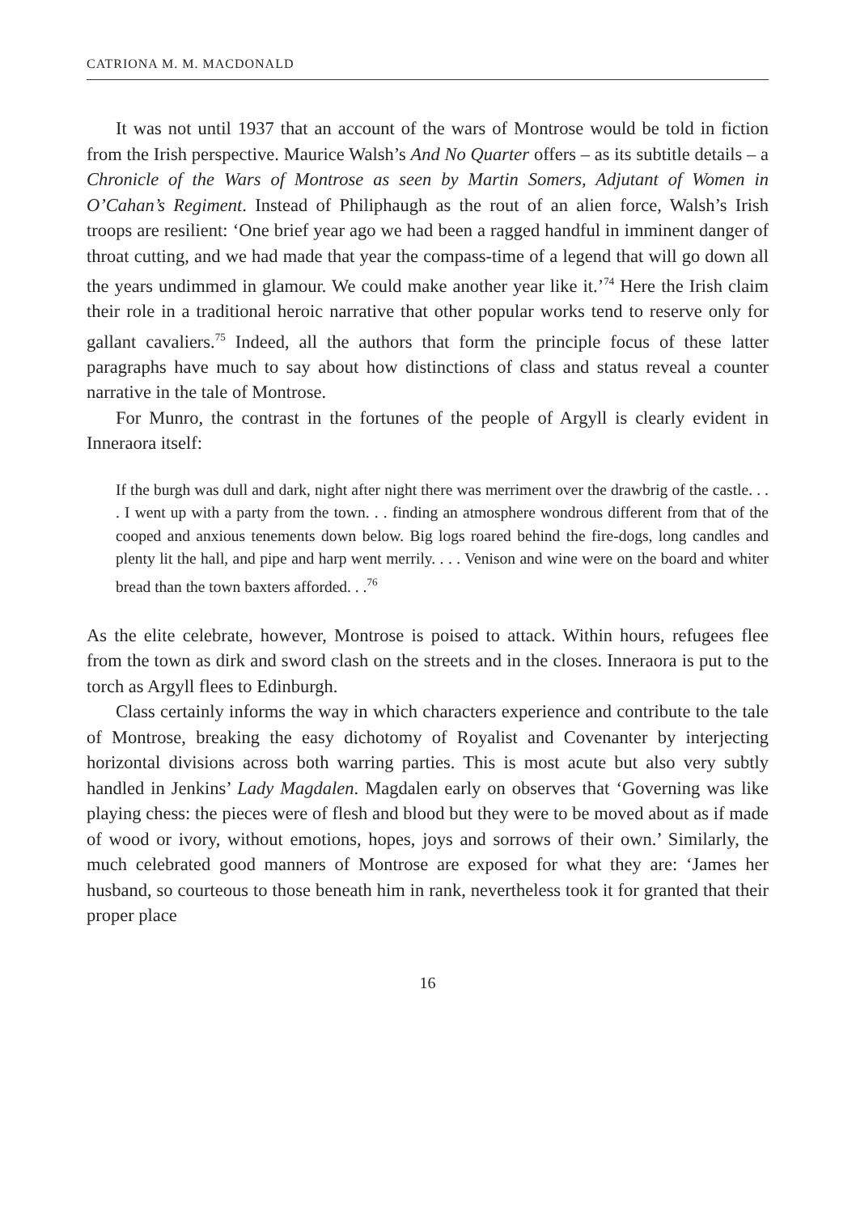CATRIONA M. M. MACDONALD
It was not until 1937 that an account of the wars of Montrose would be told in fiction from the Irish perspective. Maurice Walsh’s And No Quarter offers – as its subtitle details – a Chronicle of the Wars of Montrose as seen by Martin Somers, Adjutant of Women in O’Cahan’s Regiment. Instead of Philiphaugh as the rout of an alien force, Walsh’s Irish troops are resilient: ‘One brief year ago we had been a ragged handful in imminent danger of throat cutting, and we had made that year the compass-time of a legend that will go down all the years undimmed in glamour. We could make another year like it.’<sup>74</sup> Here the Irish claim their role in a traditional heroic narrative that other popular works tend to reserve only for gallant cavaliers.<sup>75</sup> Indeed, all the authors that form the principle focus of these latter paragraphs have much to say about how distinctions of class and status reveal a counter narrative in the tale of Montrose.
For Munro, the contrast in the fortunes of the people of Argyll is clearly evident in Inneraora itself:
If the burgh was dull and dark, night after night there was merriment over the drawbrig of the castle. . . . I went up with a party from the town. . . finding an atmosphere wondrous different from that of the cooped and anxious tenements down below. Big logs roared behind the fire-dogs, long candles and plenty lit the hall, and pipe and harp went merrily. . . . Venison and wine were on the board and whiter bread than the town baxters afforded. . .<sup>76</sup>
As the elite celebrate, however, Montrose is poised to attack. Within hours, refugees flee from the town as dirk and sword clash on the streets and in the closes. Inneraora is put to the torch as Argyll flees to Edinburgh.
Class certainly informs the way in which characters experience and contribute to the tale of Montrose, breaking the easy dichotomy of Royalist and Covenanter by interjecting horizontal divisions across both warring parties. This is most acute but also very subtly handled in Jenkins’ Lady Magdalen. Magdalen early on observes that ‘Governing was like playing chess: the pieces were of flesh and blood but they were to be moved about as if made of wood or ivory, without emotions, hopes, joys and sorrows of their own.’ Similarly, the much celebrated good manners of Montrose are exposed for what they are: ‘James her husband, so courteous to those beneath him in rank, nevertheless took it for granted that their proper place
16